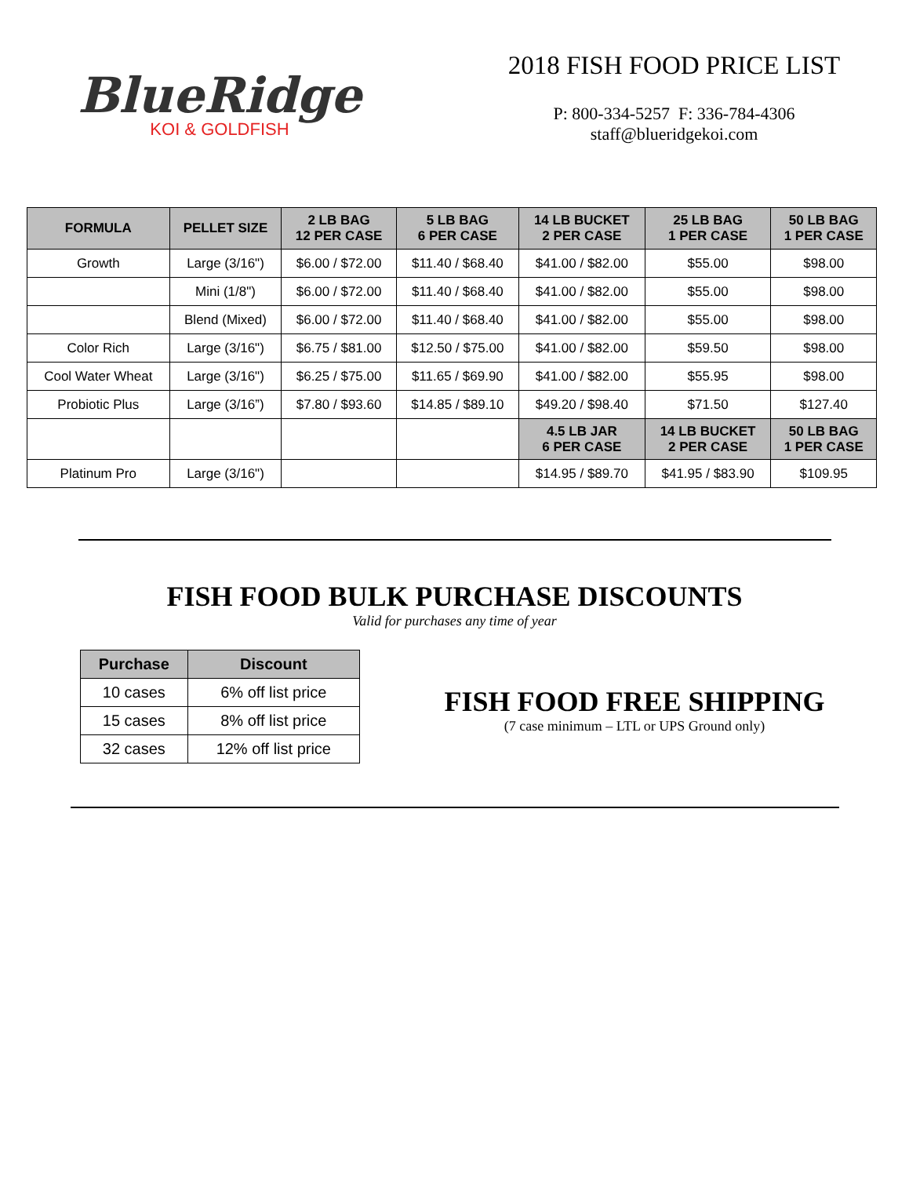BlueRidge
KOI & GOLDFISH
2018 FISH FOOD PRICE LIST
P: 800-334-5257 F: 336-784-4306
staff@blueridgekoi.com
| FORMULA | PELLET SIZE | 2 LB BAG 12 PER CASE | 5 LB BAG 6 PER CASE | 14 LB BUCKET 2 PER CASE | 25 LB BAG 1 PER CASE | 50 LB BAG 1 PER CASE |
| --- | --- | --- | --- | --- | --- | --- |
| Growth | Large (3/16") | $6.00 / $72.00 | $11.40 / $68.40 | $41.00 / $82.00 | $55.00 | $98.00 |
| | Mini (1/8") | $6.00 / $72.00 | $11.40 / $68.40 | $41.00 / $82.00 | $55.00 | $98.00 |
| | Blend (Mixed) | $6.00 / $72.00 | $11.40 / $68.40 | $41.00 / $82.00 | $55.00 | $98.00 |
| Color Rich | Large (3/16") | $6.75 / $81.00 | $12.50 / $75.00 | $41.00 / $82.00 | $59.50 | $98.00 |
| Cool Water Wheat | Large (3/16") | $6.25 / $75.00 | $11.65 / $69.90 | $41.00 / $82.00 | $55.95 | $98.00 |
| Probiotic Plus | Large (3/16”) | $7.80 / $93.60 | $14.85 / $89.10 | $49.20 / $98.40 | $71.50 | $127.40 |
| | | | | 4.5 LB JAR 6 PER CASE | 14 LB BUCKET 2 PER CASE | 50 LB BAG 1 PER CASE |
| Platinum Pro | Large (3/16") | | | $14.95 / $89.70 | $41.95 / $83.90 | $109.95 |
FISH FOOD BULK PURCHASE DISCOUNTS
Valid for purchases any time of year
| Purchase | Discount |
| --- | --- |
| 10 cases | 6% off list price |
| 15 cases | 8% off list price |
| 32 cases | 12% off list price |
FISH FOOD FREE SHIPPING
(7 case minimum – LTL or UPS Ground only)